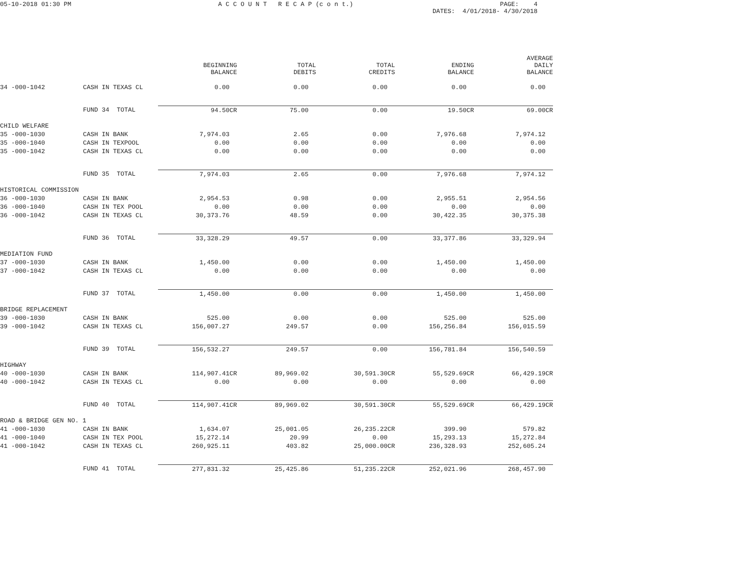05-10-2018 01:30 PM A C C O U N T R E C A P (c o n t.) PAGE: 4
DATES: 4/01/2018- 4/30/2018
| | | BEGINNING BALANCE | TOTAL DEBITS | TOTAL CREDITS | ENDING BALANCE | AVERAGE DAILY BALANCE |
| --- | --- | --- | --- | --- | --- | --- |
| 34 -000-1042 | CASH IN TEXAS CL | 0.00 | 0.00 | 0.00 | 0.00 | 0.00 |
| | FUND 34 TOTAL | 94.50CR | 75.00 | 0.00 | 19.50CR | 69.00CR |
| CHILD WELFARE | | | | | | |
| 35 -000-1030 | CASH IN BANK | 7,974.03 | 2.65 | 0.00 | 7,976.68 | 7,974.12 |
| 35 -000-1040 | CASH IN TEXPOOL | 0.00 | 0.00 | 0.00 | 0.00 | 0.00 |
| 35 -000-1042 | CASH IN TEXAS CL | 0.00 | 0.00 | 0.00 | 0.00 | 0.00 |
| | FUND 35 TOTAL | 7,974.03 | 2.65 | 0.00 | 7,976.68 | 7,974.12 |
| HISTORICAL COMMISSION | | | | | | |
| 36 -000-1030 | CASH IN BANK | 2,954.53 | 0.98 | 0.00 | 2,955.51 | 2,954.56 |
| 36 -000-1040 | CASH IN TEX POOL | 0.00 | 0.00 | 0.00 | 0.00 | 0.00 |
| 36 -000-1042 | CASH IN TEXAS CL | 30,373.76 | 48.59 | 0.00 | 30,422.35 | 30,375.38 |
| | FUND 36 TOTAL | 33,328.29 | 49.57 | 0.00 | 33,377.86 | 33,329.94 |
| MEDIATION FUND | | | | | | |
| 37 -000-1030 | CASH IN BANK | 1,450.00 | 0.00 | 0.00 | 1,450.00 | 1,450.00 |
| 37 -000-1042 | CASH IN TEXAS CL | 0.00 | 0.00 | 0.00 | 0.00 | 0.00 |
| | FUND 37 TOTAL | 1,450.00 | 0.00 | 0.00 | 1,450.00 | 1,450.00 |
| BRIDGE REPLACEMENT | | | | | | |
| 39 -000-1030 | CASH IN BANK | 525.00 | 0.00 | 0.00 | 525.00 | 525.00 |
| 39 -000-1042 | CASH IN TEXAS CL | 156,007.27 | 249.57 | 0.00 | 156,256.84 | 156,015.59 |
| | FUND 39 TOTAL | 156,532.27 | 249.57 | 0.00 | 156,781.84 | 156,540.59 |
| HIGHWAY | | | | | | |
| 40 -000-1030 | CASH IN BANK | 114,907.41CR | 89,969.02 | 30,591.30CR | 55,529.69CR | 66,429.19CR |
| 40 -000-1042 | CASH IN TEXAS CL | 0.00 | 0.00 | 0.00 | 0.00 | 0.00 |
| | FUND 40 TOTAL | 114,907.41CR | 89,969.02 | 30,591.30CR | 55,529.69CR | 66,429.19CR |
| ROAD & BRIDGE GEN NO. 1 | | | | | | |
| 41 -000-1030 | CASH IN BANK | 1,634.07 | 25,001.05 | 26,235.22CR | 399.90 | 579.82 |
| 41 -000-1040 | CASH IN TEX POOL | 15,272.14 | 20.99 | 0.00 | 15,293.13 | 15,272.84 |
| 41 -000-1042 | CASH IN TEXAS CL | 260,925.11 | 403.82 | 25,000.00CR | 236,328.93 | 252,605.24 |
| | FUND 41 TOTAL | 277,831.32 | 25,425.86 | 51,235.22CR | 252,021.96 | 268,457.90 |